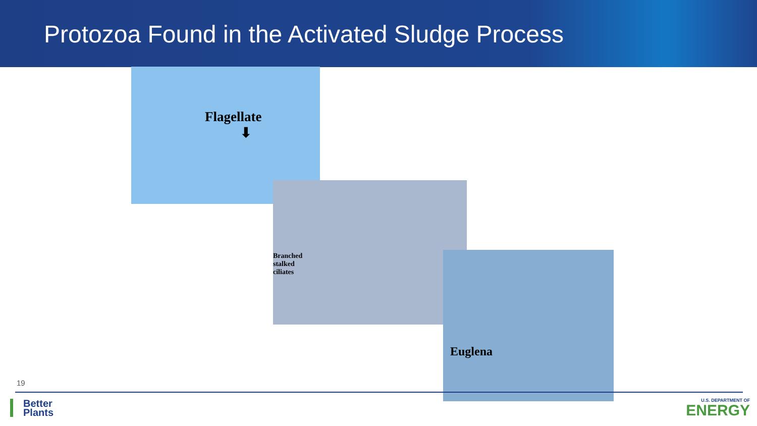Protozoa Found in the Activated Sludge Process
Flagellate
⬇
Branched
stalked
ciliates
Euglena
19
Better
Plants
U.S. DEPARTMENT OF
ENERGY